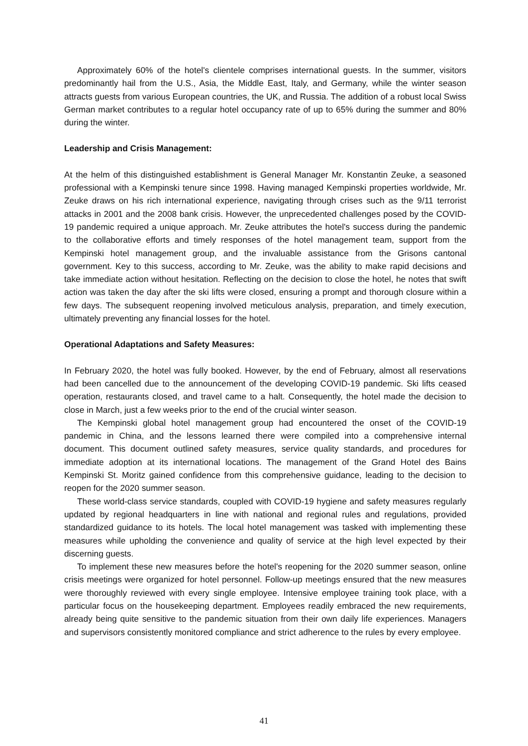Approximately 60% of the hotel's clientele comprises international guests. In the summer, visitors predominantly hail from the U.S., Asia, the Middle East, Italy, and Germany, while the winter season attracts guests from various European countries, the UK, and Russia. The addition of a robust local Swiss German market contributes to a regular hotel occupancy rate of up to 65% during the summer and 80% during the winter.
Leadership and Crisis Management:
At the helm of this distinguished establishment is General Manager Mr. Konstantin Zeuke, a seasoned professional with a Kempinski tenure since 1998. Having managed Kempinski properties worldwide, Mr. Zeuke draws on his rich international experience, navigating through crises such as the 9/11 terrorist attacks in 2001 and the 2008 bank crisis. However, the unprecedented challenges posed by the COVID-19 pandemic required a unique approach. Mr. Zeuke attributes the hotel's success during the pandemic to the collaborative efforts and timely responses of the hotel management team, support from the Kempinski hotel management group, and the invaluable assistance from the Grisons cantonal government. Key to this success, according to Mr. Zeuke, was the ability to make rapid decisions and take immediate action without hesitation. Reflecting on the decision to close the hotel, he notes that swift action was taken the day after the ski lifts were closed, ensuring a prompt and thorough closure within a few days. The subsequent reopening involved meticulous analysis, preparation, and timely execution, ultimately preventing any financial losses for the hotel.
Operational Adaptations and Safety Measures:
In February 2020, the hotel was fully booked. However, by the end of February, almost all reservations had been cancelled due to the announcement of the developing COVID-19 pandemic. Ski lifts ceased operation, restaurants closed, and travel came to a halt. Consequently, the hotel made the decision to close in March, just a few weeks prior to the end of the crucial winter season.
The Kempinski global hotel management group had encountered the onset of the COVID-19 pandemic in China, and the lessons learned there were compiled into a comprehensive internal document. This document outlined safety measures, service quality standards, and procedures for immediate adoption at its international locations. The management of the Grand Hotel des Bains Kempinski St. Moritz gained confidence from this comprehensive guidance, leading to the decision to reopen for the 2020 summer season.
These world-class service standards, coupled with COVID-19 hygiene and safety measures regularly updated by regional headquarters in line with national and regional rules and regulations, provided standardized guidance to its hotels. The local hotel management was tasked with implementing these measures while upholding the convenience and quality of service at the high level expected by their discerning guests.
To implement these new measures before the hotel's reopening for the 2020 summer season, online crisis meetings were organized for hotel personnel. Follow-up meetings ensured that the new measures were thoroughly reviewed with every single employee. Intensive employee training took place, with a particular focus on the housekeeping department. Employees readily embraced the new requirements, already being quite sensitive to the pandemic situation from their own daily life experiences. Managers and supervisors consistently monitored compliance and strict adherence to the rules by every employee.
41